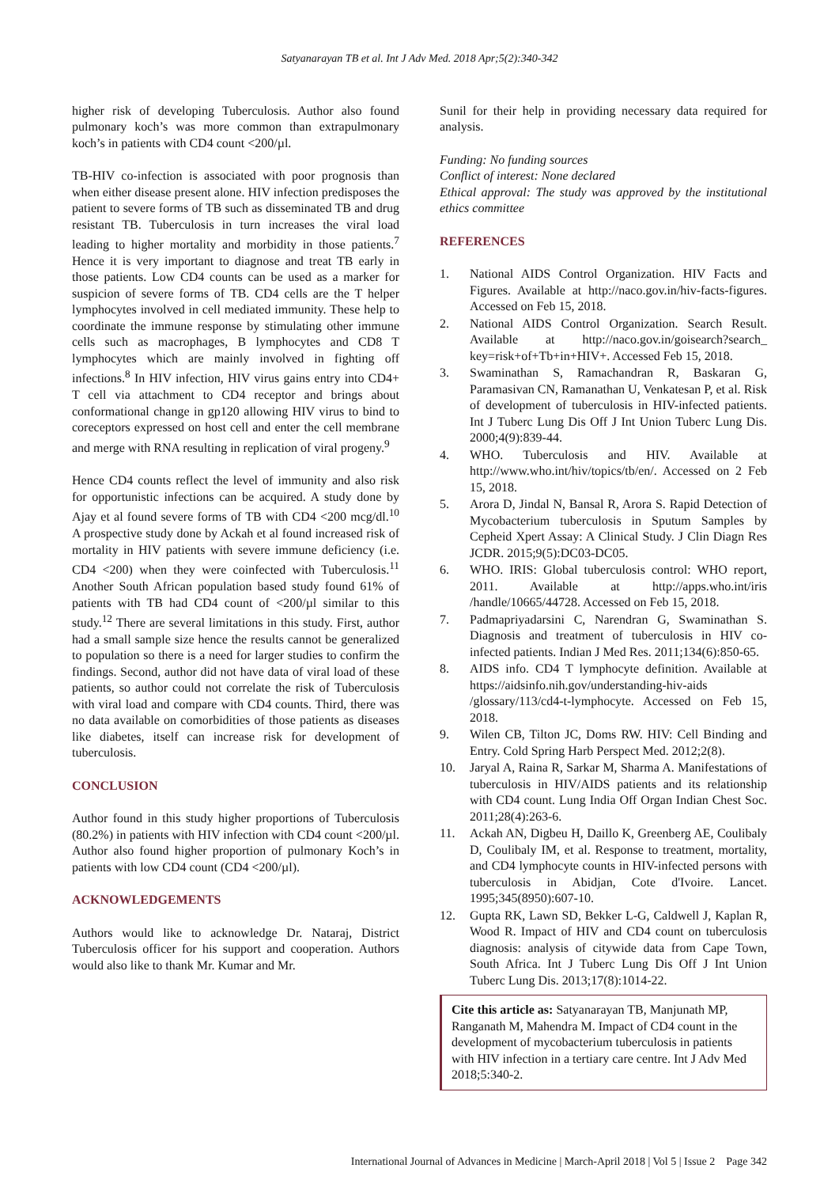Satyanarayan TB et al. Int J Adv Med. 2018 Apr;5(2):340-342
higher risk of developing Tuberculosis. Author also found pulmonary koch’s was more common than extrapulmonary koch’s in patients with CD4 count <200/µl.
TB-HIV co-infection is associated with poor prognosis than when either disease present alone. HIV infection predisposes the patient to severe forms of TB such as disseminated TB and drug resistant TB. Tuberculosis in turn increases the viral load leading to higher mortality and morbidity in those patients.<sup>7</sup> Hence it is very important to diagnose and treat TB early in those patients. Low CD4 counts can be used as a marker for suspicion of severe forms of TB. CD4 cells are the T helper lymphocytes involved in cell mediated immunity. These help to coordinate the immune response by stimulating other immune cells such as macrophages, B lymphocytes and CD8 T lymphocytes which are mainly involved in fighting off infections.<sup>8</sup> In HIV infection, HIV virus gains entry into CD4+ T cell via attachment to CD4 receptor and brings about conformational change in gp120 allowing HIV virus to bind to coreceptors expressed on host cell and enter the cell membrane and merge with RNA resulting in replication of viral progeny.<sup>9</sup>
Hence CD4 counts reflect the level of immunity and also risk for opportunistic infections can be acquired. A study done by Ajay et al found severe forms of TB with CD4 <200 mcg/dl.<sup>10</sup> A prospective study done by Ackah et al found increased risk of mortality in HIV patients with severe immune deficiency (i.e. CD4 <200) when they were coinfected with Tuberculosis.<sup>11</sup> Another South African population based study found 61% of patients with TB had CD4 count of <200/µl similar to this study.<sup>12</sup> There are several limitations in this study. First, author had a small sample size hence the results cannot be generalized to population so there is a need for larger studies to confirm the findings. Second, author did not have data of viral load of these patients, so author could not correlate the risk of Tuberculosis with viral load and compare with CD4 counts. Third, there was no data available on comorbidities of those patients as diseases like diabetes, itself can increase risk for development of tuberculosis.
CONCLUSION
Author found in this study higher proportions of Tuberculosis (80.2%) in patients with HIV infection with CD4 count <200/µl. Author also found higher proportion of pulmonary Koch’s in patients with low CD4 count (CD4 <200/µl).
ACKNOWLEDGEMENTS
Authors would like to acknowledge Dr. Nataraj, District Tuberculosis officer for his support and cooperation. Authors would also like to thank Mr. Kumar and Mr.
Sunil for their help in providing necessary data required for analysis.
Funding: No funding sources
Conflict of interest: None declared
Ethical approval: The study was approved by the institutional ethics committee
REFERENCES
1. National AIDS Control Organization. HIV Facts and Figures. Available at http://naco.gov.in/hiv-facts-figures. Accessed on Feb 15, 2018.
2. National AIDS Control Organization. Search Result. Available at http://naco.gov.in/goisearch?search_ key=risk+of+Tb+in+HIV+. Accessed Feb 15, 2018.
3. Swaminathan S, Ramachandran R, Baskaran G, Paramasivan CN, Ramanathan U, Venkatesan P, et al. Risk of development of tuberculosis in HIV-infected patients. Int J Tuberc Lung Dis Off J Int Union Tuberc Lung Dis. 2000;4(9):839-44.
4. WHO. Tuberculosis and HIV. Available at http://www.who.int/hiv/topics/tb/en/. Accessed on 2 Feb 15, 2018.
5. Arora D, Jindal N, Bansal R, Arora S. Rapid Detection of Mycobacterium tuberculosis in Sputum Samples by Cepheid Xpert Assay: A Clinical Study. J Clin Diagn Res JCDR. 2015;9(5):DC03-DC05.
6. WHO. IRIS: Global tuberculosis control: WHO report, 2011. Available at http://apps.who.int/iris /handle/10665/44728. Accessed on Feb 15, 2018.
7. Padmapriyadarsini C, Narendran G, Swaminathan S. Diagnosis and treatment of tuberculosis in HIV co-infected patients. Indian J Med Res. 2011;134(6):850-65.
8. AIDS info. CD4 T lymphocyte definition. Available at https://aidsinfo.nih.gov/understanding-hiv-aids /glossary/113/cd4-t-lymphocyte. Accessed on Feb 15, 2018.
9. Wilen CB, Tilton JC, Doms RW. HIV: Cell Binding and Entry. Cold Spring Harb Perspect Med. 2012;2(8).
10. Jaryal A, Raina R, Sarkar M, Sharma A. Manifestations of tuberculosis in HIV/AIDS patients and its relationship with CD4 count. Lung India Off Organ Indian Chest Soc. 2011;28(4):263-6.
11. Ackah AN, Digbeu H, Daillo K, Greenberg AE, Coulibaly D, Coulibaly IM, et al. Response to treatment, mortality, and CD4 lymphocyte counts in HIV-infected persons with tuberculosis in Abidjan, Cote d'Ivoire. Lancet. 1995;345(8950):607-10.
12. Gupta RK, Lawn SD, Bekker L-G, Caldwell J, Kaplan R, Wood R. Impact of HIV and CD4 count on tuberculosis diagnosis: analysis of citywide data from Cape Town, South Africa. Int J Tuberc Lung Dis Off J Int Union Tuberc Lung Dis. 2013;17(8):1014-22.
Cite this article as: Satyanarayan TB, Manjunath MP, Ranganath M, Mahendra M. Impact of CD4 count in the development of mycobacterium tuberculosis in patients with HIV infection in a tertiary care centre. Int J Adv Med 2018;5:340-2.
International Journal of Advances in Medicine | March-April 2018 | Vol 5 | Issue 2 Page 342